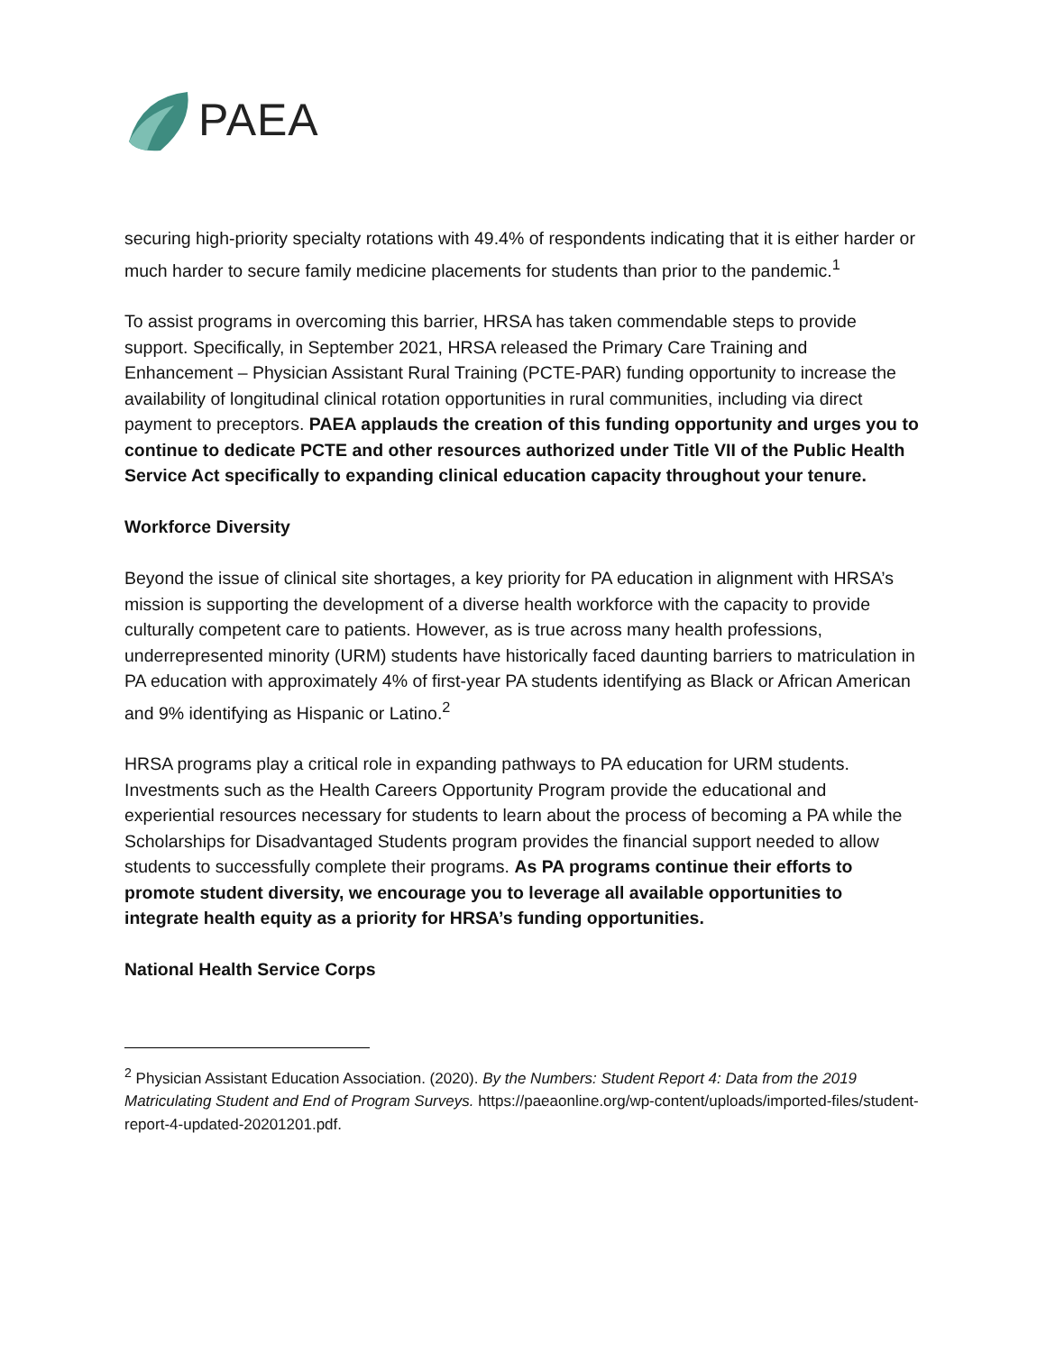PAEA
securing high-priority specialty rotations with 49.4% of respondents indicating that it is either harder or much harder to secure family medicine placements for students than prior to the pandemic.<sup>1</sup>
To assist programs in overcoming this barrier, HRSA has taken commendable steps to provide support. Specifically, in September 2021, HRSA released the Primary Care Training and Enhancement – Physician Assistant Rural Training (PCTE-PAR) funding opportunity to increase the availability of longitudinal clinical rotation opportunities in rural communities, including via direct payment to preceptors. PAEA applauds the creation of this funding opportunity and urges you to continue to dedicate PCTE and other resources authorized under Title VII of the Public Health Service Act specifically to expanding clinical education capacity throughout your tenure.
Workforce Diversity
Beyond the issue of clinical site shortages, a key priority for PA education in alignment with HRSA’s mission is supporting the development of a diverse health workforce with the capacity to provide culturally competent care to patients. However, as is true across many health professions, underrepresented minority (URM) students have historically faced daunting barriers to matriculation in PA education with approximately 4% of first-year PA students identifying as Black or African American and 9% identifying as Hispanic or Latino.<sup>2</sup>
HRSA programs play a critical role in expanding pathways to PA education for URM students. Investments such as the Health Careers Opportunity Program provide the educational and experiential resources necessary for students to learn about the process of becoming a PA while the Scholarships for Disadvantaged Students program provides the financial support needed to allow students to successfully complete their programs. As PA programs continue their efforts to promote student diversity, we encourage you to leverage all available opportunities to integrate health equity as a priority for HRSA’s funding opportunities.
National Health Service Corps
<sup>2</sup> Physician Assistant Education Association. (2020). By the Numbers: Student Report 4: Data from the 2019 Matriculating Student and End of Program Surveys. https://paeaonline.org/wp-content/uploads/imported-files/student-report-4-updated-20201201.pdf.